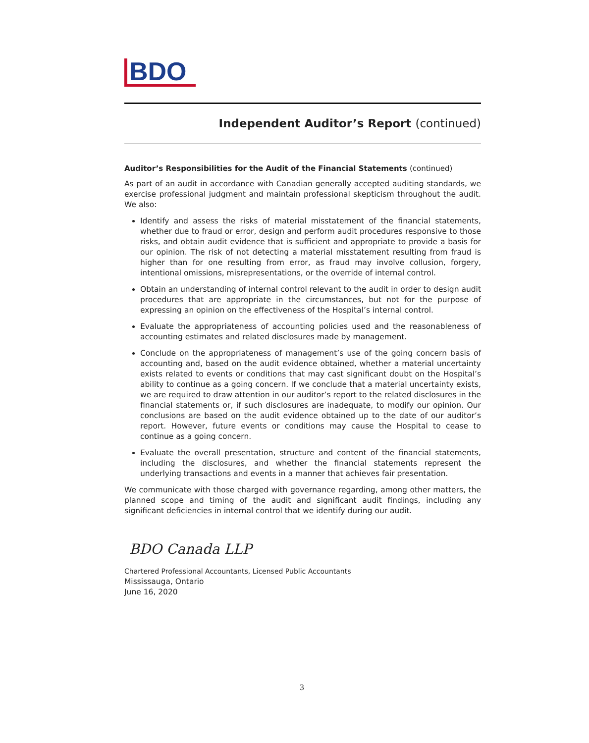BDO
Independent Auditor’s Report (continued)
Auditor’s Responsibilities for the Audit of the Financial Statements (continued)
As part of an audit in accordance with Canadian generally accepted auditing standards, we exercise professional judgment and maintain professional skepticism throughout the audit. We also:
Identify and assess the risks of material misstatement of the financial statements, whether due to fraud or error, design and perform audit procedures responsive to those risks, and obtain audit evidence that is sufficient and appropriate to provide a basis for our opinion. The risk of not detecting a material misstatement resulting from fraud is higher than for one resulting from error, as fraud may involve collusion, forgery, intentional omissions, misrepresentations, or the override of internal control.
Obtain an understanding of internal control relevant to the audit in order to design audit procedures that are appropriate in the circumstances, but not for the purpose of expressing an opinion on the effectiveness of the Hospital’s internal control.
Evaluate the appropriateness of accounting policies used and the reasonableness of accounting estimates and related disclosures made by management.
Conclude on the appropriateness of management’s use of the going concern basis of accounting and, based on the audit evidence obtained, whether a material uncertainty exists related to events or conditions that may cast significant doubt on the Hospital’s ability to continue as a going concern. If we conclude that a material uncertainty exists, we are required to draw attention in our auditor’s report to the related disclosures in the financial statements or, if such disclosures are inadequate, to modify our opinion. Our conclusions are based on the audit evidence obtained up to the date of our auditor’s report. However, future events or conditions may cause the Hospital to cease to continue as a going concern.
Evaluate the overall presentation, structure and content of the financial statements, including the disclosures, and whether the financial statements represent the underlying transactions and events in a manner that achieves fair presentation.
We communicate with those charged with governance regarding, among other matters, the planned scope and timing of the audit and significant audit findings, including any significant deficiencies in internal control that we identify during our audit.
BDO Canada LLP
Chartered Professional Accountants, Licensed Public Accountants
Mississauga, Ontario
June 16, 2020
3